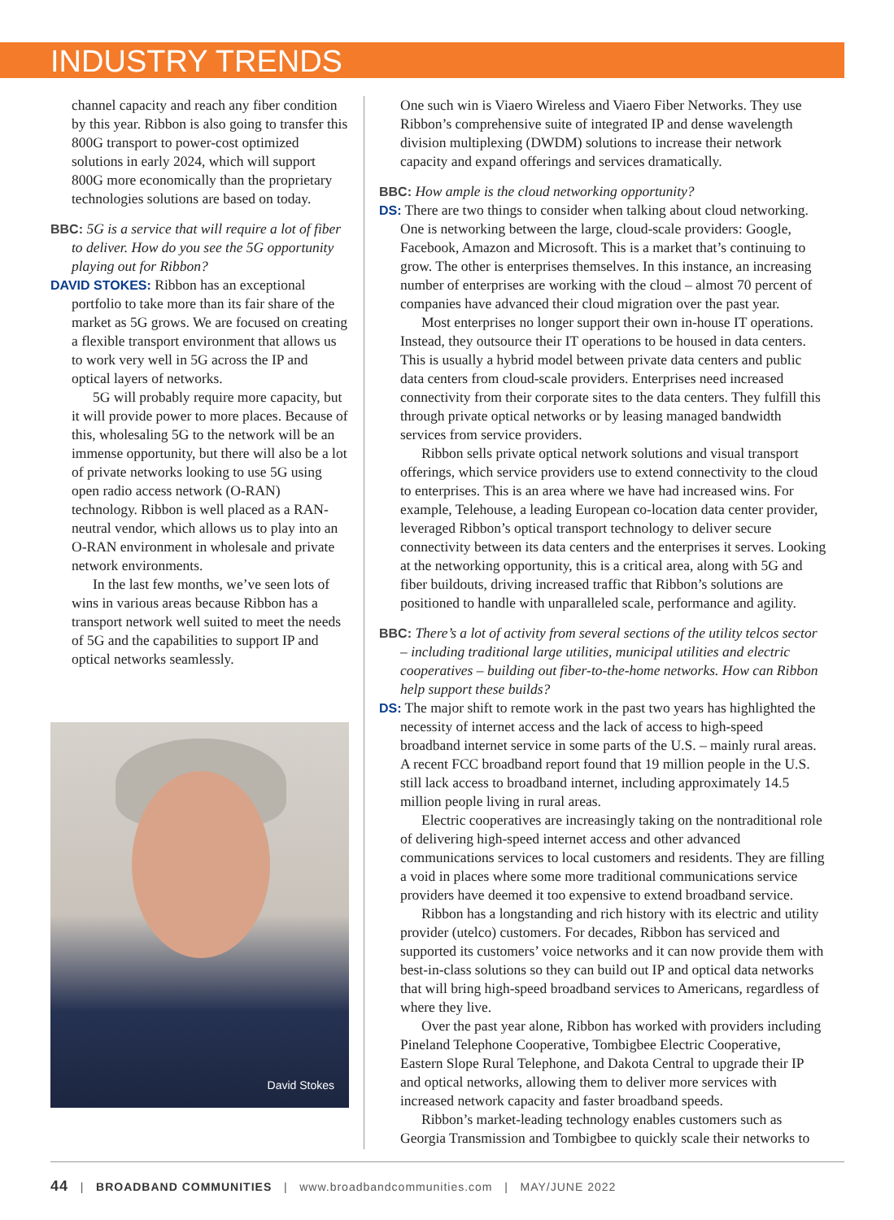INDUSTRY TRENDS
channel capacity and reach any fiber condition by this year. Ribbon is also going to transfer this 800G transport to power-cost optimized solutions in early 2024, which will support 800G more economically than the proprietary technologies solutions are based on today.
BBC: 5G is a service that will require a lot of fiber to deliver. How do you see the 5G opportunity playing out for Ribbon?
DAVID STOKES: Ribbon has an exceptional portfolio to take more than its fair share of the market as 5G grows. We are focused on creating a flexible transport environment that allows us to work very well in 5G across the IP and optical layers of networks.
5G will probably require more capacity, but it will provide power to more places. Because of this, wholesaling 5G to the network will be an immense opportunity, but there will also be a lot of private networks looking to use 5G using open radio access network (O-RAN) technology. Ribbon is well placed as a RAN-neutral vendor, which allows us to play into an O-RAN environment in wholesale and private network environments.
In the last few months, we’ve seen lots of wins in various areas because Ribbon has a transport network well suited to meet the needs of 5G and the capabilities to support IP and optical networks seamlessly.
David Stokes
One such win is Viaero Wireless and Viaero Fiber Networks. They use Ribbon’s comprehensive suite of integrated IP and dense wavelength division multiplexing (DWDM) solutions to increase their network capacity and expand offerings and services dramatically.
BBC: How ample is the cloud networking opportunity?
DS: There are two things to consider when talking about cloud networking. One is networking between the large, cloud-scale providers: Google, Facebook, Amazon and Microsoft. This is a market that’s continuing to grow. The other is enterprises themselves. In this instance, an increasing number of enterprises are working with the cloud – almost 70 percent of companies have advanced their cloud migration over the past year.
Most enterprises no longer support their own in-house IT operations. Instead, they outsource their IT operations to be housed in data centers. This is usually a hybrid model between private data centers and public data centers from cloud-scale providers. Enterprises need increased connectivity from their corporate sites to the data centers. They fulfill this through private optical networks or by leasing managed bandwidth services from service providers.
Ribbon sells private optical network solutions and visual transport offerings, which service providers use to extend connectivity to the cloud to enterprises. This is an area where we have had increased wins. For example, Telehouse, a leading European co-location data center provider, leveraged Ribbon’s optical transport technology to deliver secure connectivity between its data centers and the enterprises it serves. Looking at the networking opportunity, this is a critical area, along with 5G and fiber buildouts, driving increased traffic that Ribbon’s solutions are positioned to handle with unparalleled scale, performance and agility.
BBC: There’s a lot of activity from several sections of the utility telcos sector – including traditional large utilities, municipal utilities and electric cooperatives – building out fiber-to-the-home networks. How can Ribbon help support these builds?
DS: The major shift to remote work in the past two years has highlighted the necessity of internet access and the lack of access to high-speed broadband internet service in some parts of the U.S. – mainly rural areas. A recent FCC broadband report found that 19 million people in the U.S. still lack access to broadband internet, including approximately 14.5 million people living in rural areas.
Electric cooperatives are increasingly taking on the nontraditional role of delivering high-speed internet access and other advanced communications services to local customers and residents. They are filling a void in places where some more traditional communications service providers have deemed it too expensive to extend broadband service.
Ribbon has a longstanding and rich history with its electric and utility provider (utelco) customers. For decades, Ribbon has serviced and supported its customers’ voice networks and it can now provide them with best-in-class solutions so they can build out IP and optical data networks that will bring high-speed broadband services to Americans, regardless of where they live.
Over the past year alone, Ribbon has worked with providers including Pineland Telephone Cooperative, Tombigbee Electric Cooperative, Eastern Slope Rural Telephone, and Dakota Central to upgrade their IP and optical networks, allowing them to deliver more services with increased network capacity and faster broadband speeds.
Ribbon’s market-leading technology enables customers such as Georgia Transmission and Tombigbee to quickly scale their networks to
44 | BROADBAND COMMUNITIES | www.broadbandcommunities.com | MAY/JUNE 2022